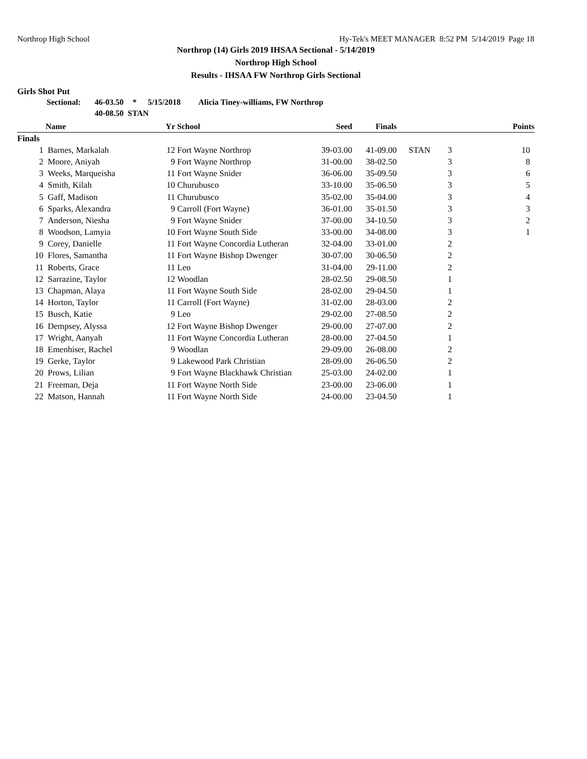Northrop High School Hy-Tek's MEET MANAGER 8:52 PM 5/14/2019 Page 18
Northrop (14) Girls 2019 IHSAA Sectional - 5/14/2019
Northrop High School
Results - IHSAA FW Northrop Girls Sectional
Girls Shot Put
Sectional: 46-03.50 * 5/15/2018 Alicia Tiney-williams, FW Northrop
40-08.50 STAN
| | Name | Yr | School | Seed | Finals | | | Points |
| --- | --- | --- | --- | --- | --- | --- | --- | --- |
| Finals | | | | | | | | |
| 1 | Barnes, Markalah | 12 | Fort Wayne Northrop | 39-03.00 | 41-09.00 | STAN | 3 | 10 |
| 2 | Moore, Aniyah | 9 | Fort Wayne Northrop | 31-00.00 | 38-02.50 | | 3 | 8 |
| 3 | Weeks, Marqueisha | 11 | Fort Wayne Snider | 36-06.00 | 35-09.50 | | 3 | 6 |
| 4 | Smith, Kilah | 10 | Churubusco | 33-10.00 | 35-06.50 | | 3 | 5 |
| 5 | Gaff, Madison | 11 | Churubusco | 35-02.00 | 35-04.00 | | 3 | 4 |
| 6 | Sparks, Alexandra | 9 | Carroll (Fort Wayne) | 36-01.00 | 35-01.50 | | 3 | 3 |
| 7 | Anderson, Niesha | 9 | Fort Wayne Snider | 37-00.00 | 34-10.50 | | 3 | 2 |
| 8 | Woodson, Lamyia | 10 | Fort Wayne South Side | 33-00.00 | 34-08.00 | | 3 | 1 |
| 9 | Corey, Danielle | 11 | Fort Wayne Concordia Lutheran | 32-04.00 | 33-01.00 | | 2 | |
| 10 | Flores, Samantha | 11 | Fort Wayne Bishop Dwenger | 30-07.00 | 30-06.50 | | 2 | |
| 11 | Roberts, Grace | 11 | Leo | 31-04.00 | 29-11.00 | | 2 | |
| 12 | Sarrazine, Taylor | 12 | Woodlan | 28-02.50 | 29-08.50 | | 1 | |
| 13 | Chapman, Alaya | 11 | Fort Wayne South Side | 28-02.00 | 29-04.50 | | 1 | |
| 14 | Horton, Taylor | 11 | Carroll (Fort Wayne) | 31-02.00 | 28-03.00 | | 2 | |
| 15 | Busch, Katie | 9 | Leo | 29-02.00 | 27-08.50 | | 2 | |
| 16 | Dempsey, Alyssa | 12 | Fort Wayne Bishop Dwenger | 29-00.00 | 27-07.00 | | 2 | |
| 17 | Wright, Aanyah | 11 | Fort Wayne Concordia Lutheran | 28-00.00 | 27-04.50 | | 1 | |
| 18 | Emenhiser, Rachel | 9 | Woodlan | 29-09.00 | 26-08.00 | | 2 | |
| 19 | Gerke, Taylor | 9 | Lakewood Park Christian | 28-09.00 | 26-06.50 | | 2 | |
| 20 | Prows, Lilian | 9 | Fort Wayne Blackhawk Christian | 25-03.00 | 24-02.00 | | 1 | |
| 21 | Freeman, Deja | 11 | Fort Wayne North Side | 23-00.00 | 23-06.00 | | 1 | |
| 22 | Matson, Hannah | 11 | Fort Wayne North Side | 24-00.00 | 23-04.50 | | 1 | |